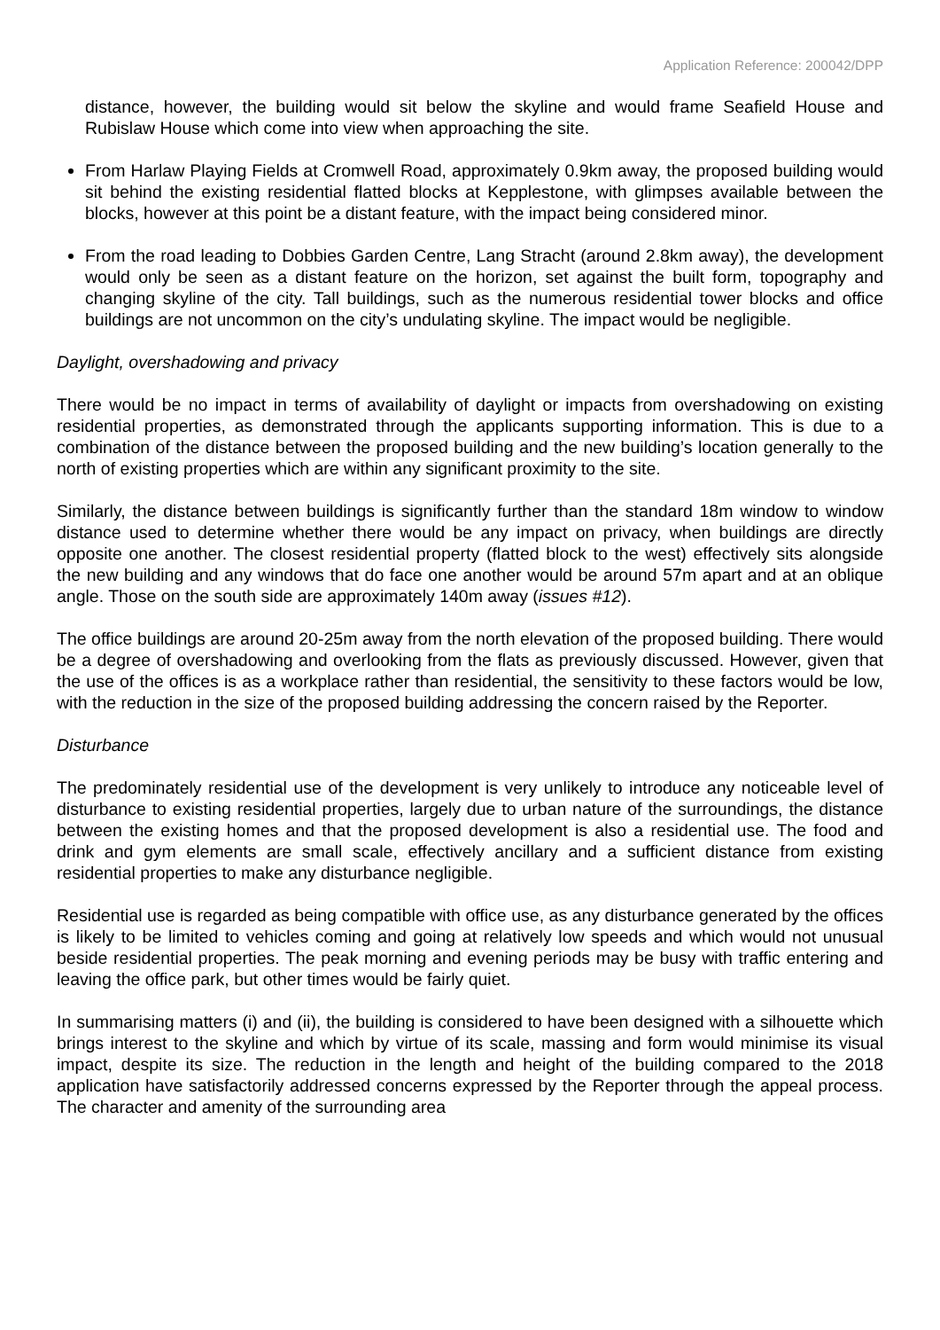Application Reference: 200042/DPP
distance, however, the building would sit below the skyline and would frame Seafield House and Rubislaw House which come into view when approaching the site.
From Harlaw Playing Fields at Cromwell Road, approximately 0.9km away, the proposed building would sit behind the existing residential flatted blocks at Kepplestone, with glimpses available between the blocks, however at this point be a distant feature, with the impact being considered minor.
From the road leading to Dobbies Garden Centre, Lang Stracht (around 2.8km away), the development would only be seen as a distant feature on the horizon, set against the built form, topography and changing skyline of the city. Tall buildings, such as the numerous residential tower blocks and office buildings are not uncommon on the city’s undulating skyline. The impact would be negligible.
Daylight, overshadowing and privacy
There would be no impact in terms of availability of daylight or impacts from overshadowing on existing residential properties, as demonstrated through the applicants supporting information. This is due to a combination of the distance between the proposed building and the new building’s location generally to the north of existing properties which are within any significant proximity to the site.
Similarly, the distance between buildings is significantly further than the standard 18m window to window distance used to determine whether there would be any impact on privacy, when buildings are directly opposite one another. The closest residential property (flatted block to the west) effectively sits alongside the new building and any windows that do face one another would be around 57m apart and at an oblique angle. Those on the south side are approximately 140m away (issues #12).
The office buildings are around 20-25m away from the north elevation of the proposed building. There would be a degree of overshadowing and overlooking from the flats as previously discussed. However, given that the use of the offices is as a workplace rather than residential, the sensitivity to these factors would be low, with the reduction in the size of the proposed building addressing the concern raised by the Reporter.
Disturbance
The predominately residential use of the development is very unlikely to introduce any noticeable level of disturbance to existing residential properties, largely due to urban nature of the surroundings, the distance between the existing homes and that the proposed development is also a residential use. The food and drink and gym elements are small scale, effectively ancillary and a sufficient distance from existing residential properties to make any disturbance negligible.
Residential use is regarded as being compatible with office use, as any disturbance generated by the offices is likely to be limited to vehicles coming and going at relatively low speeds and which would not unusual beside residential properties. The peak morning and evening periods may be busy with traffic entering and leaving the office park, but other times would be fairly quiet.
In summarising matters (i) and (ii), the building is considered to have been designed with a silhouette which brings interest to the skyline and which by virtue of its scale, massing and form would minimise its visual impact, despite its size. The reduction in the length and height of the building compared to the 2018 application have satisfactorily addressed concerns expressed by the Reporter through the appeal process. The character and amenity of the surrounding area